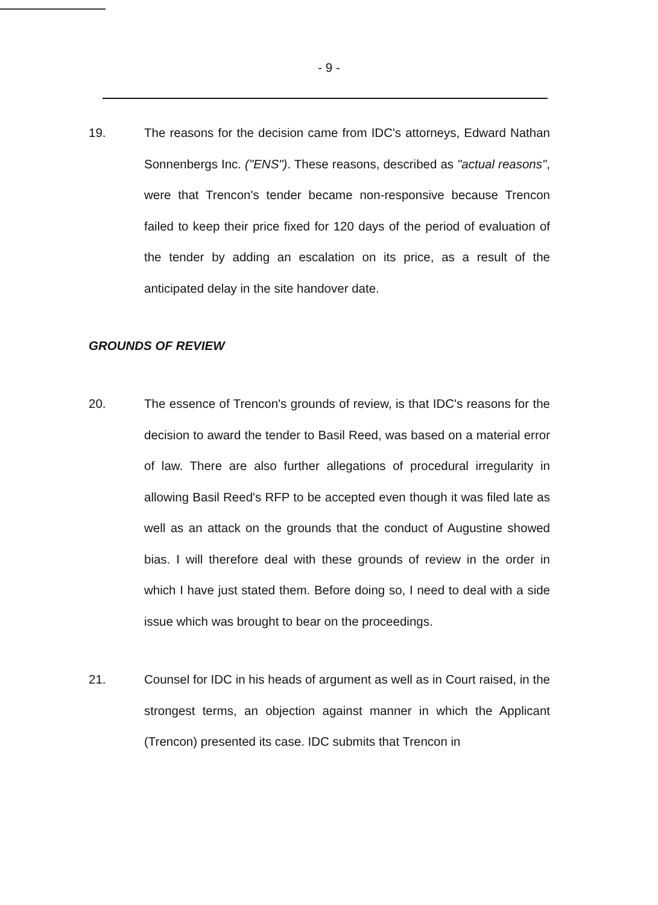- 9 -
19. The reasons for the decision came from IDC's attorneys, Edward Nathan Sonnenbergs Inc. ("ENS"). These reasons, described as "actual reasons", were that Trencon's tender became non-responsive because Trencon failed to keep their price fixed for 120 days of the period of evaluation of the tender by adding an escalation on its price, as a result of the anticipated delay in the site handover date.
GROUNDS OF REVIEW
20. The essence of Trencon's grounds of review, is that IDC's reasons for the decision to award the tender to Basil Reed, was based on a material error of law. There are also further allegations of procedural irregularity in allowing Basil Reed's RFP to be accepted even though it was filed late as well as an attack on the grounds that the conduct of Augustine showed bias. I will therefore deal with these grounds of review in the order in which I have just stated them. Before doing so, I need to deal with a side issue which was brought to bear on the proceedings.
21. Counsel for IDC in his heads of argument as well as in Court raised, in the strongest terms, an objection against manner in which the Applicant (Trencon) presented its case. IDC submits that Trencon in